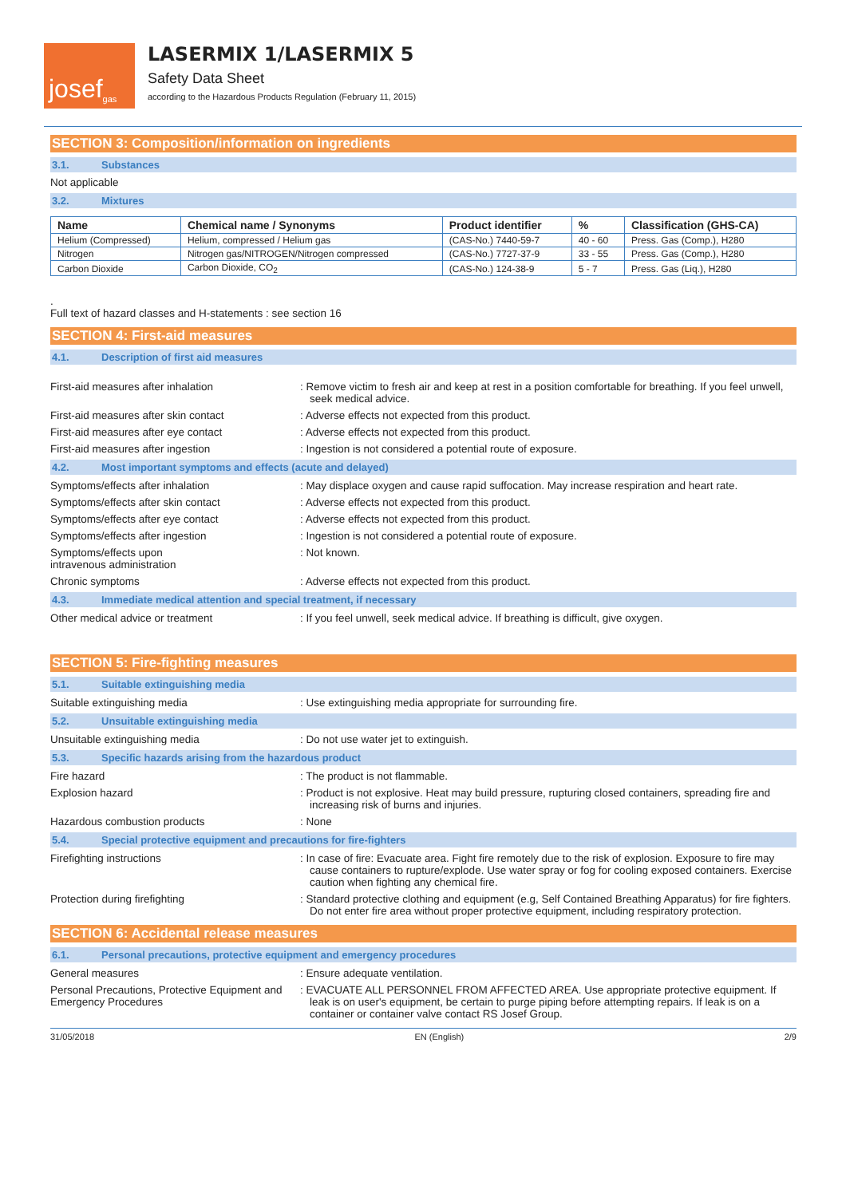josef<sup>gas</sup>
LASERMIX 1/LASERMIX 5
Safety Data Sheet
according to the Hazardous Products Regulation (February 11, 2015)
SECTION 3: Composition/information on ingredients
3.1. Substances
Not applicable
3.2. Mixtures
| Name | Chemical name / Synonyms | Product identifier | % | Classification (GHS-CA) |
| --- | --- | --- | --- | --- |
| Helium (Compressed) | Helium, compressed / Helium gas | (CAS-No.) 7440-59-7 | 40 - 60 | Press. Gas (Comp.), H280 |
| Nitrogen | Nitrogen gas/NITROGEN/Nitrogen compressed | (CAS-No.) 7727-37-9 | 33 - 55 | Press. Gas (Comp.), H280 |
| Carbon Dioxide | Carbon Dioxide, CO<sub>2</sub> | (CAS-No.) 124-38-9 | 5 - 7 | Press. Gas (Liq.), H280 |
.
Full text of hazard classes and H-statements : see section 16
SECTION 4: First-aid measures
4.1. Description of first aid measures
First-aid measures after inhalation : Remove victim to fresh air and keep at rest in a position comfortable for breathing. If you feel unwell, seek medical advice.
First-aid measures after skin contact : Adverse effects not expected from this product.
First-aid measures after eye contact : Adverse effects not expected from this product.
First-aid measures after ingestion : Ingestion is not considered a potential route of exposure.
4.2. Most important symptoms and effects (acute and delayed)
Symptoms/effects after inhalation : May displace oxygen and cause rapid suffocation. May increase respiration and heart rate.
Symptoms/effects after skin contact : Adverse effects not expected from this product.
Symptoms/effects after eye contact : Adverse effects not expected from this product.
Symptoms/effects after ingestion : Ingestion is not considered a potential route of exposure.
Symptoms/effects upon
intravenous administration
: Not known.
Chronic symptoms : Adverse effects not expected from this product.
4.3. Immediate medical attention and special treatment, if necessary
Other medical advice or treatment : If you feel unwell, seek medical advice. If breathing is difficult, give oxygen.
SECTION 5: Fire-fighting measures
5.1. Suitable extinguishing media
Suitable extinguishing media : Use extinguishing media appropriate for surrounding fire.
5.2. Unsuitable extinguishing media
Unsuitable extinguishing media : Do not use water jet to extinguish.
5.3. Specific hazards arising from the hazardous product
Fire hazard : The product is not flammable.
Explosion hazard : Product is not explosive. Heat may build pressure, rupturing closed containers, spreading fire and increasing risk of burns and injuries.
Hazardous combustion products : None
5.4. Special protective equipment and precautions for fire-fighters
Firefighting instructions : In case of fire: Evacuate area. Fight fire remotely due to the risk of explosion. Exposure to fire may cause containers to rupture/explode. Use water spray or fog for cooling exposed containers. Exercise caution when fighting any chemical fire.
Protection during firefighting : Standard protective clothing and equipment (e.g, Self Contained Breathing Apparatus) for fire fighters. Do not enter fire area without proper protective equipment, including respiratory protection.
SECTION 6: Accidental release measures
6.1. Personal precautions, protective equipment and emergency procedures
General measures : Ensure adequate ventilation.
Personal Precautions, Protective Equipment and Emergency Procedures
: EVACUATE ALL PERSONNEL FROM AFFECTED AREA. Use appropriate protective equipment. If leak is on user's equipment, be certain to purge piping before attempting repairs. If leak is on a container or container valve contact RS Josef Group.
31/05/2018 EN (English) 2/9